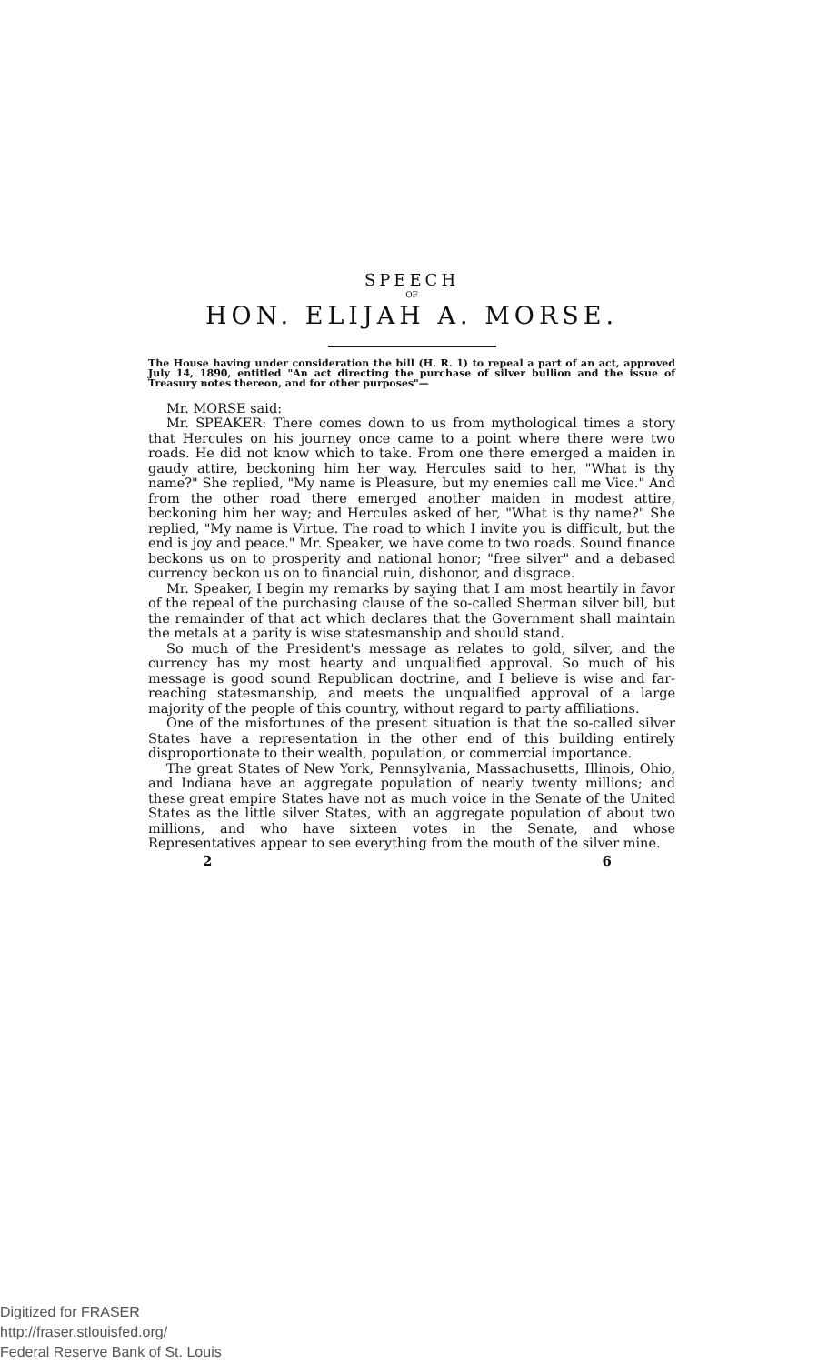SPEECH
OF
HON. ELIJAH A. MORSE.
The House having under consideration the bill (H. R. 1) to repeal a part of an act, approved July 14, 1890, entitled "An act directing the purchase of silver bullion and the issue of Treasury notes thereon, and for other purposes"—
Mr. MORSE said:
Mr. SPEAKER: There comes down to us from mythological times a story that Hercules on his journey once came to a point where there were two roads. He did not know which to take. From one there emerged a maiden in gaudy attire, beckoning him her way. Hercules said to her, "What is thy name?" She replied, "My name is Pleasure, but my enemies call me Vice." And from the other road there emerged another maiden in modest attire, beckoning him her way; and Hercules asked of her, "What is thy name?" She replied, "My name is Virtue. The road to which I invite you is difficult, but the end is joy and peace." Mr. Speaker, we have come to two roads. Sound finance beckons us on to prosperity and national honor; "free silver" and a debased currency beckon us on to financial ruin, dishonor, and disgrace.
Mr. Speaker, I begin my remarks by saying that I am most heartily in favor of the repeal of the purchasing clause of the so-called Sherman silver bill, but the remainder of that act which declares that the Government shall maintain the metals at a parity is wise statesmanship and should stand.
So much of the President's message as relates to gold, silver, and the currency has my most hearty and unqualified approval. So much of his message is good sound Republican doctrine, and I believe is wise and far-reaching statesmanship, and meets the unqualified approval of a large majority of the people of this country, without regard to party affiliations.
One of the misfortunes of the present situation is that the so-called silver States have a representation in the other end of this building entirely disproportionate to their wealth, population, or commercial importance.
The great States of New York, Pennsylvania, Massachusetts, Illinois, Ohio, and Indiana have an aggregate population of nearly twenty millions; and these great empire States have not as much voice in the Senate of the United States as the little silver States, with an aggregate population of about two millions, and who have sixteen votes in the Senate, and whose Representatives appear to see everything from the mouth of the silver mine.
2 6
Digitized for FRASER
http://fraser.stlouisfed.org/
Federal Reserve Bank of St. Louis